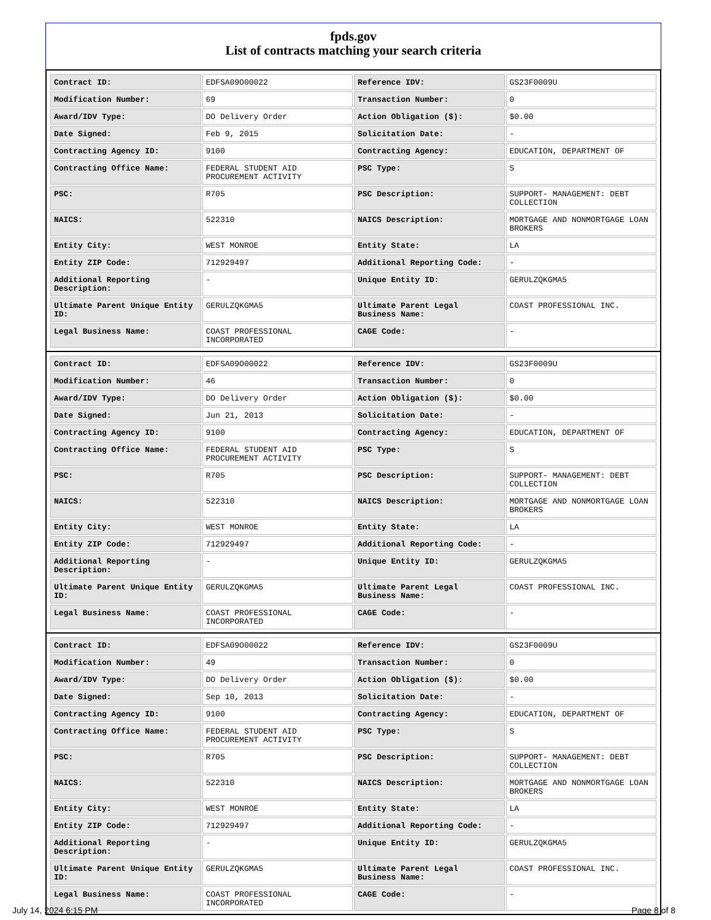fpds.gov
List of contracts matching your search criteria
| Contract ID: | EDFSA09O00022 | Reference IDV: | GS23F0009U |
| Modification Number: | 69 | Transaction Number: | 0 |
| Award/IDV Type: | DO Delivery Order | Action Obligation ($): | $0.00 |
| Date Signed: | Feb 9, 2015 | Solicitation Date: | - |
| Contracting Agency ID: | 9100 | Contracting Agency: | EDUCATION, DEPARTMENT OF |
| Contracting Office Name: | FEDERAL STUDENT AID PROCUREMENT ACTIVITY | PSC Type: | S |
| PSC: | R705 | PSC Description: | SUPPORT- MANAGEMENT: DEBT COLLECTION |
| NAICS: | 522310 | NAICS Description: | MORTGAGE AND NONMORTGAGE LOAN BROKERS |
| Entity City: | WEST MONROE | Entity State: | LA |
| Entity ZIP Code: | 712929497 | Additional Reporting Code: | - |
| Additional Reporting Description: | - | Unique Entity ID: | GERULZQKGMA5 |
| Ultimate Parent Unique Entity ID: | GERULZQKGMA5 | Ultimate Parent Legal Business Name: | COAST PROFESSIONAL INC. |
| Legal Business Name: | COAST PROFESSIONAL INCORPORATED | CAGE Code: | - |
| Contract ID: | EDFSA09O00022 | Reference IDV: | GS23F0009U |
| Modification Number: | 46 | Transaction Number: | 0 |
| Award/IDV Type: | DO Delivery Order | Action Obligation ($): | $0.00 |
| Date Signed: | Jun 21, 2013 | Solicitation Date: | - |
| Contracting Agency ID: | 9100 | Contracting Agency: | EDUCATION, DEPARTMENT OF |
| Contracting Office Name: | FEDERAL STUDENT AID PROCUREMENT ACTIVITY | PSC Type: | S |
| PSC: | R705 | PSC Description: | SUPPORT- MANAGEMENT: DEBT COLLECTION |
| NAICS: | 522310 | NAICS Description: | MORTGAGE AND NONMORTGAGE LOAN BROKERS |
| Entity City: | WEST MONROE | Entity State: | LA |
| Entity ZIP Code: | 712929497 | Additional Reporting Code: | - |
| Additional Reporting Description: | - | Unique Entity ID: | GERULZQKGMA5 |
| Ultimate Parent Unique Entity ID: | GERULZQKGMA5 | Ultimate Parent Legal Business Name: | COAST PROFESSIONAL INC. |
| Legal Business Name: | COAST PROFESSIONAL INCORPORATED | CAGE Code: | - |
| Contract ID: | EDFSA09O00022 | Reference IDV: | GS23F0009U |
| Modification Number: | 49 | Transaction Number: | 0 |
| Award/IDV Type: | DO Delivery Order | Action Obligation ($): | $0.00 |
| Date Signed: | Sep 10, 2013 | Solicitation Date: | - |
| Contracting Agency ID: | 9100 | Contracting Agency: | EDUCATION, DEPARTMENT OF |
| Contracting Office Name: | FEDERAL STUDENT AID PROCUREMENT ACTIVITY | PSC Type: | S |
| PSC: | R705 | PSC Description: | SUPPORT- MANAGEMENT: DEBT COLLECTION |
| NAICS: | 522310 | NAICS Description: | MORTGAGE AND NONMORTGAGE LOAN BROKERS |
| Entity City: | WEST MONROE | Entity State: | LA |
| Entity ZIP Code: | 712929497 | Additional Reporting Code: | - |
| Additional Reporting Description: | - | Unique Entity ID: | GERULZQKGMA5 |
| Ultimate Parent Unique Entity ID: | GERULZQKGMA5 | Ultimate Parent Legal Business Name: | COAST PROFESSIONAL INC. |
| Legal Business Name: | COAST PROFESSIONAL INCORPORATED | CAGE Code: | - |
July 14, 2024 6:15 PM Page 8 of 8